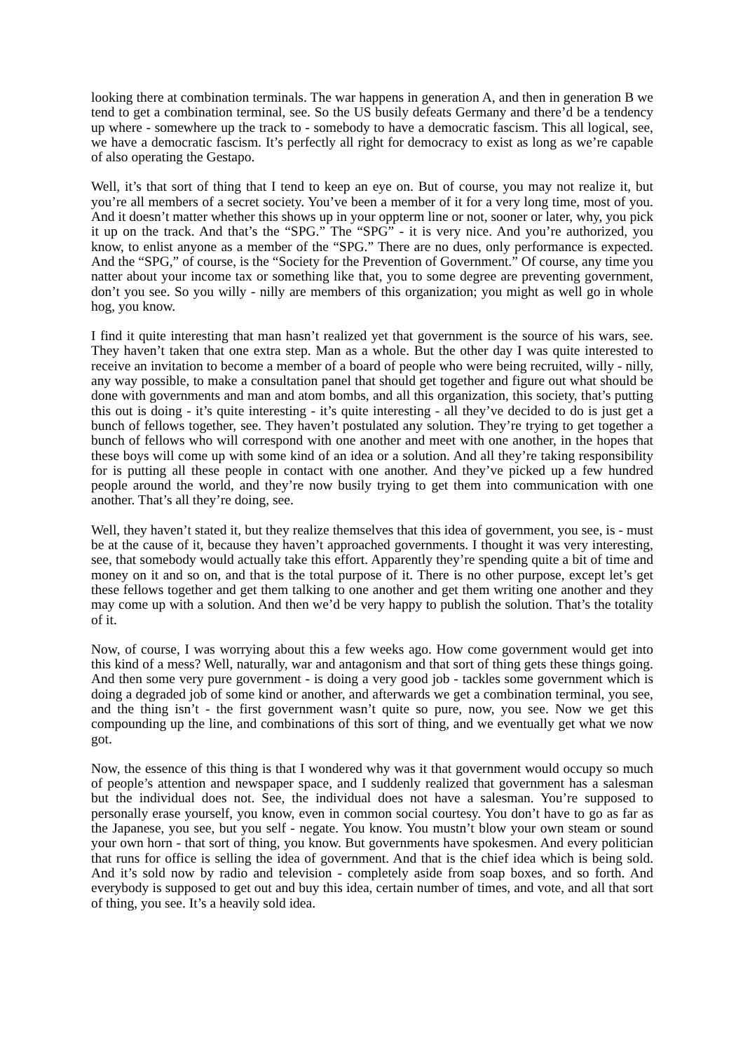looking there at combination terminals. The war happens in generation A, and then in generation B we tend to get a combination terminal, see. So the US busily defeats Germany and there’d be a tendency up where - somewhere up the track to - somebody to have a democratic fascism. This all logical, see, we have a democratic fascism. It’s perfectly all right for democracy to exist as long as we’re capable of also operating the Gestapo.
Well, it’s that sort of thing that I tend to keep an eye on. But of course, you may not realize it, but you’re all members of a secret society. You’ve been a member of it for a very long time, most of you. And it doesn’t matter whether this shows up in your oppterm line or not, sooner or later, why, you pick it up on the track. And that’s the “SPG.” The “SPG” - it is very nice. And you’re authorized, you know, to enlist anyone as a member of the “SPG.” There are no dues, only performance is expected. And the “SPG,” of course, is the “Society for the Prevention of Government.” Of course, any time you natter about your income tax or something like that, you to some degree are preventing government, don’t you see. So you willy - nilly are members of this organization; you might as well go in whole hog, you know.
I find it quite interesting that man hasn’t realized yet that government is the source of his wars, see. They haven’t taken that one extra step. Man as a whole. But the other day I was quite interested to receive an invitation to become a member of a board of people who were being recruited, willy - nilly, any way possible, to make a consultation panel that should get together and figure out what should be done with governments and man and atom bombs, and all this organization, this society, that’s putting this out is doing - it’s quite interesting - it’s quite interesting - all they’ve decided to do is just get a bunch of fellows together, see. They haven’t postulated any solution. They’re trying to get together a bunch of fellows who will correspond with one another and meet with one another, in the hopes that these boys will come up with some kind of an idea or a solution. And all they’re taking responsibility for is putting all these people in contact with one another. And they’ve picked up a few hundred people around the world, and they’re now busily trying to get them into communication with one another. That’s all they’re doing, see.
Well, they haven’t stated it, but they realize themselves that this idea of government, you see, is - must be at the cause of it, because they haven’t approached governments. I thought it was very interesting, see, that somebody would actually take this effort. Apparently they’re spending quite a bit of time and money on it and so on, and that is the total purpose of it. There is no other purpose, except let’s get these fellows together and get them talking to one another and get them writing one another and they may come up with a solution. And then we’d be very happy to publish the solution. That’s the totality of it.
Now, of course, I was worrying about this a few weeks ago. How come government would get into this kind of a mess? Well, naturally, war and antagonism and that sort of thing gets these things going. And then some very pure government - is doing a very good job - tackles some government which is doing a degraded job of some kind or another, and afterwards we get a combination terminal, you see, and the thing isn’t - the first government wasn’t quite so pure, now, you see. Now we get this compounding up the line, and combinations of this sort of thing, and we eventually get what we now got.
Now, the essence of this thing is that I wondered why was it that government would occupy so much of people’s attention and newspaper space, and I suddenly realized that government has a salesman but the individual does not. See, the individual does not have a salesman. You’re supposed to personally erase yourself, you know, even in common social courtesy. You don’t have to go as far as the Japanese, you see, but you self - negate. You know. You mustn’t blow your own steam or sound your own horn - that sort of thing, you know. But governments have spokesmen. And every politician that runs for office is selling the idea of government. And that is the chief idea which is being sold. And it’s sold now by radio and television - completely aside from soap boxes, and so forth. And everybody is supposed to get out and buy this idea, certain number of times, and vote, and all that sort of thing, you see. It’s a heavily sold idea.